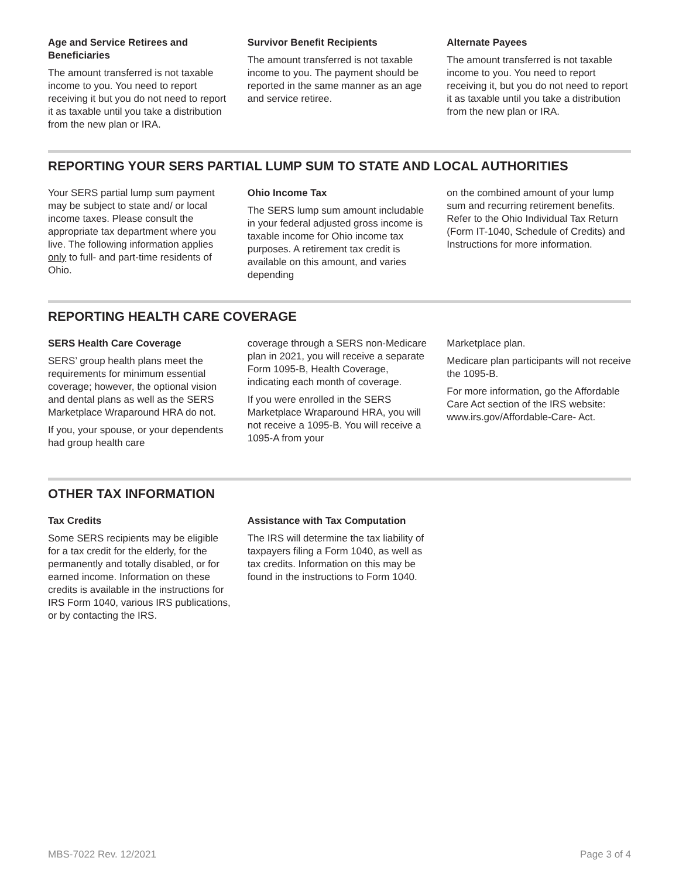Age and Service Retirees and Beneficiaries
The amount transferred is not taxable income to you. You need to report receiving it but you do not need to report it as taxable until you take a distribution from the new plan or IRA.
Survivor Benefit Recipients
The amount transferred is not taxable income to you. The payment should be reported in the same manner as an age and service retiree.
Alternate Payees
The amount transferred is not taxable income to you. You need to report receiving it, but you do not need to report it as taxable until you take a distribution from the new plan or IRA.
REPORTING YOUR SERS PARTIAL LUMP SUM TO STATE AND LOCAL AUTHORITIES
Your SERS partial lump sum payment may be subject to state and/ or local income taxes. Please consult the appropriate tax department where you live. The following information applies only to full- and part-time residents of Ohio.
Ohio Income Tax
The SERS lump sum amount includable in your federal adjusted gross income is taxable income for Ohio income tax purposes. A retirement tax credit is available on this amount, and varies depending
on the combined amount of your lump sum and recurring retirement benefits. Refer to the Ohio Individual Tax Return (Form IT-1040, Schedule of Credits) and Instructions for more information.
REPORTING HEALTH CARE COVERAGE
SERS Health Care Coverage
SERS’ group health plans meet the requirements for minimum essential coverage; however, the optional vision and dental plans as well as the SERS Marketplace Wraparound HRA do not.
If you, your spouse, or your dependents had group health care
coverage through a SERS non-Medicare plan in 2021, you will receive a separate Form 1095-B, Health Coverage, indicating each month of coverage.
If you were enrolled in the SERS Marketplace Wraparound HRA, you will not receive a 1095-B. You will receive a 1095-A from your
Marketplace plan.
Medicare plan participants will not receive the 1095-B.
For more information, go the Affordable Care Act section of the IRS website: www.irs.gov/Affordable-Care- Act.
OTHER TAX INFORMATION
Tax Credits
Some SERS recipients may be eligible for a tax credit for the elderly, for the permanently and totally disabled, or for earned income. Information on these credits is available in the instructions for IRS Form 1040, various IRS publications, or by contacting the IRS.
Assistance with Tax Computation
The IRS will determine the tax liability of taxpayers filing a Form 1040, as well as tax credits. Information on this may be found in the instructions to Form 1040.
MBS-7022 Rev. 12/2021 Page 3 of 4